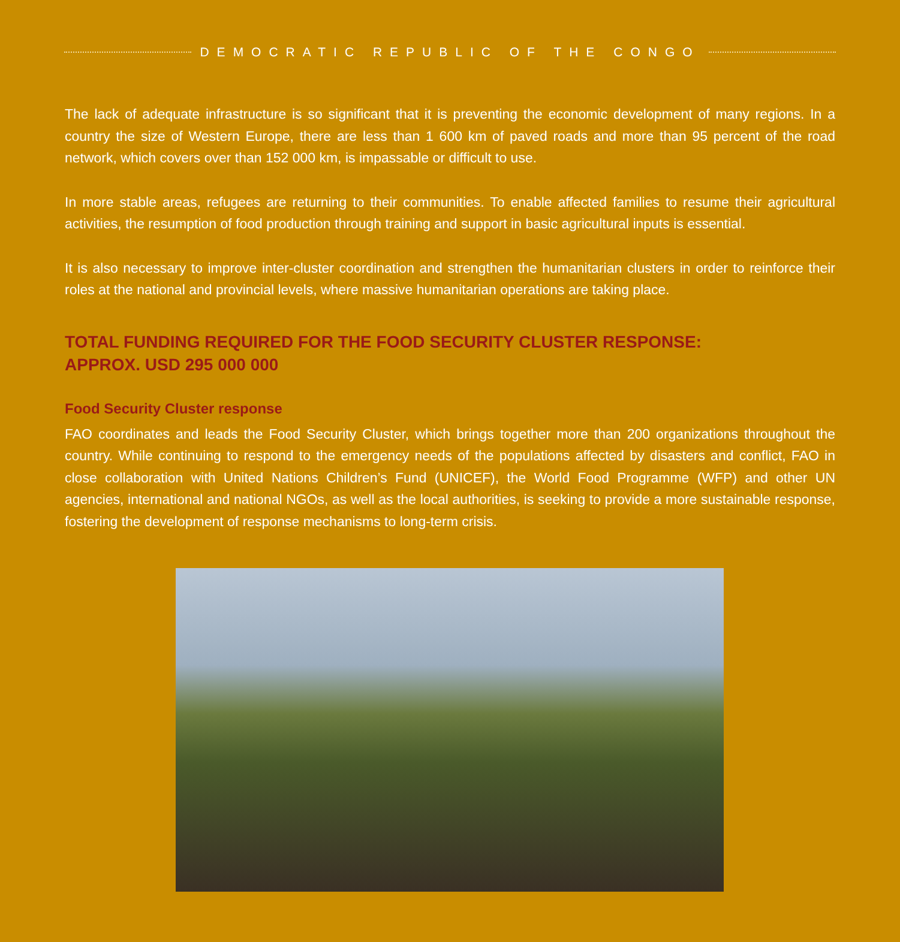DEMOCRATIC REPUBLIC OF THE CONGO
The lack of adequate infrastructure is so significant that it is preventing the economic development of many regions. In a country the size of Western Europe, there are less than 1 600 km of paved roads and more than 95 percent of the road network, which covers over than 152 000 km, is impassable or difficult to use.
In more stable areas, refugees are returning to their communities. To enable affected families to resume their agricultural activities, the resumption of food production through training and support in basic agricultural inputs is essential.
It is also necessary to improve inter-cluster coordination and strengthen the humanitarian clusters in order to reinforce their roles at the national and provincial levels, where massive humanitarian operations are taking place.
TOTAL FUNDING REQUIRED FOR THE FOOD SECURITY CLUSTER RESPONSE:
APPROX. USD 295 000 000
Food Security Cluster response
FAO coordinates and leads the Food Security Cluster, which brings together more than 200 organizations throughout the country. While continuing to respond to the emergency needs of the populations affected by disasters and conflict, FAO in close collaboration with United Nations Children’s Fund (UNICEF), the World Food Programme (WFP) and other UN agencies, international and national NGOs, as well as the local authorities, is seeking to provide a more sustainable response, fostering the development of response mechanisms to long-term crisis.